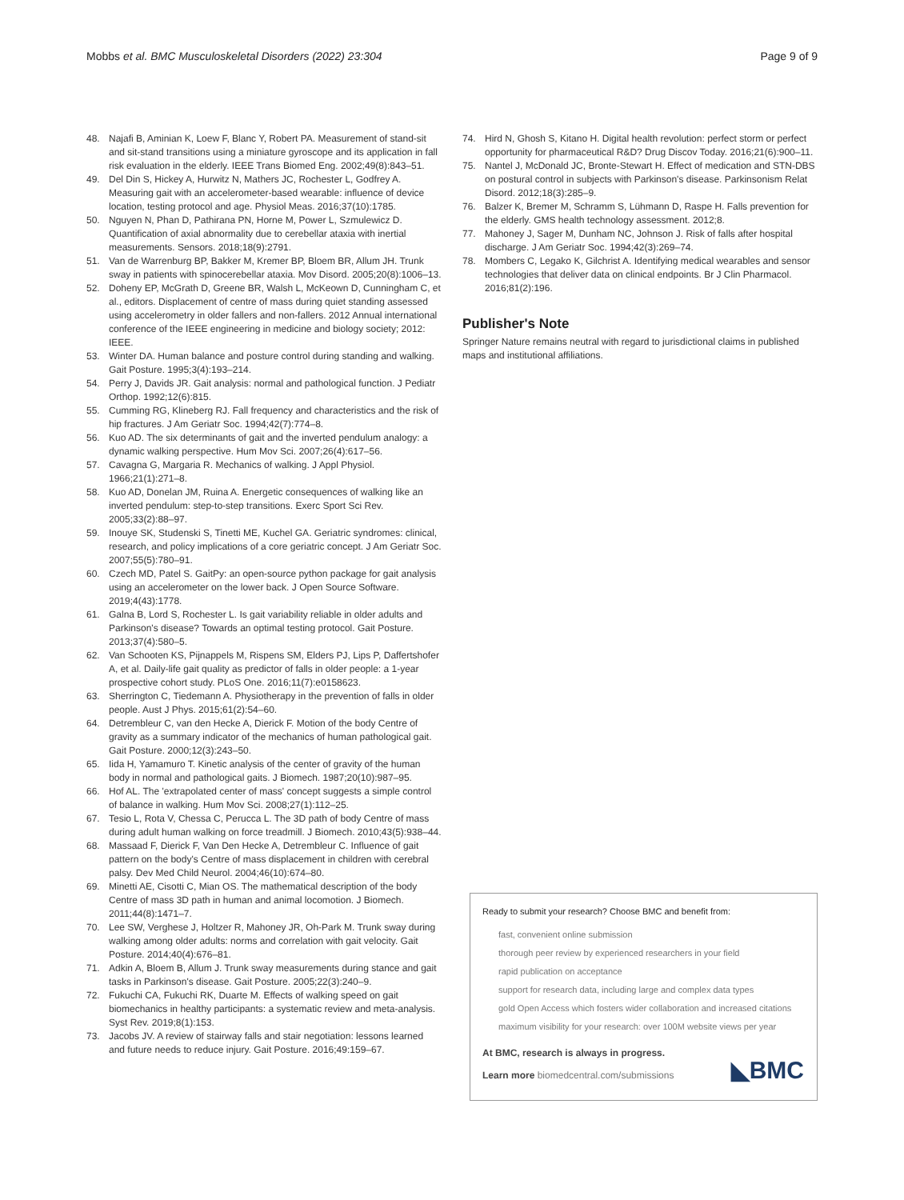Mobbs et al. BMC Musculoskeletal Disorders (2022) 23:304 Page 9 of 9
48. Najafi B, Aminian K, Loew F, Blanc Y, Robert PA. Measurement of stand-sit and sit-stand transitions using a miniature gyroscope and its application in fall risk evaluation in the elderly. IEEE Trans Biomed Eng. 2002;49(8):843–51.
49. Del Din S, Hickey A, Hurwitz N, Mathers JC, Rochester L, Godfrey A. Measuring gait with an accelerometer-based wearable: influence of device location, testing protocol and age. Physiol Meas. 2016;37(10):1785.
50. Nguyen N, Phan D, Pathirana PN, Horne M, Power L, Szmulewicz D. Quantification of axial abnormality due to cerebellar ataxia with inertial measurements. Sensors. 2018;18(9):2791.
51. Van de Warrenburg BP, Bakker M, Kremer BP, Bloem BR, Allum JH. Trunk sway in patients with spinocerebellar ataxia. Mov Disord. 2005;20(8):1006–13.
52. Doheny EP, McGrath D, Greene BR, Walsh L, McKeown D, Cunningham C, et al., editors. Displacement of centre of mass during quiet standing assessed using accelerometry in older fallers and non-fallers. 2012 Annual international conference of the IEEE engineering in medicine and biology society; 2012: IEEE.
53. Winter DA. Human balance and posture control during standing and walking. Gait Posture. 1995;3(4):193–214.
54. Perry J, Davids JR. Gait analysis: normal and pathological function. J Pediatr Orthop. 1992;12(6):815.
55. Cumming RG, Klineberg RJ. Fall frequency and characteristics and the risk of hip fractures. J Am Geriatr Soc. 1994;42(7):774–8.
56. Kuo AD. The six determinants of gait and the inverted pendulum analogy: a dynamic walking perspective. Hum Mov Sci. 2007;26(4):617–56.
57. Cavagna G, Margaria R. Mechanics of walking. J Appl Physiol. 1966;21(1):271–8.
58. Kuo AD, Donelan JM, Ruina A. Energetic consequences of walking like an inverted pendulum: step-to-step transitions. Exerc Sport Sci Rev. 2005;33(2):88–97.
59. Inouye SK, Studenski S, Tinetti ME, Kuchel GA. Geriatric syndromes: clinical, research, and policy implications of a core geriatric concept. J Am Geriatr Soc. 2007;55(5):780–91.
60. Czech MD, Patel S. GaitPy: an open-source python package for gait analysis using an accelerometer on the lower back. J Open Source Software. 2019;4(43):1778.
61. Galna B, Lord S, Rochester L. Is gait variability reliable in older adults and Parkinson's disease? Towards an optimal testing protocol. Gait Posture. 2013;37(4):580–5.
62. Van Schooten KS, Pijnappels M, Rispens SM, Elders PJ, Lips P, Daffertshofer A, et al. Daily-life gait quality as predictor of falls in older people: a 1-year prospective cohort study. PLoS One. 2016;11(7):e0158623.
63. Sherrington C, Tiedemann A. Physiotherapy in the prevention of falls in older people. Aust J Phys. 2015;61(2):54–60.
64. Detrembleur C, van den Hecke A, Dierick F. Motion of the body Centre of gravity as a summary indicator of the mechanics of human pathological gait. Gait Posture. 2000;12(3):243–50.
65. Iida H, Yamamuro T. Kinetic analysis of the center of gravity of the human body in normal and pathological gaits. J Biomech. 1987;20(10):987–95.
66. Hof AL. The 'extrapolated center of mass' concept suggests a simple control of balance in walking. Hum Mov Sci. 2008;27(1):112–25.
67. Tesio L, Rota V, Chessa C, Perucca L. The 3D path of body Centre of mass during adult human walking on force treadmill. J Biomech. 2010;43(5):938–44.
68. Massaad F, Dierick F, Van Den Hecke A, Detrembleur C. Influence of gait pattern on the body's Centre of mass displacement in children with cerebral palsy. Dev Med Child Neurol. 2004;46(10):674–80.
69. Minetti AE, Cisotti C, Mian OS. The mathematical description of the body Centre of mass 3D path in human and animal locomotion. J Biomech. 2011;44(8):1471–7.
70. Lee SW, Verghese J, Holtzer R, Mahoney JR, Oh-Park M. Trunk sway during walking among older adults: norms and correlation with gait velocity. Gait Posture. 2014;40(4):676–81.
71. Adkin A, Bloem B, Allum J. Trunk sway measurements during stance and gait tasks in Parkinson's disease. Gait Posture. 2005;22(3):240–9.
72. Fukuchi CA, Fukuchi RK, Duarte M. Effects of walking speed on gait biomechanics in healthy participants: a systematic review and meta-analysis. Syst Rev. 2019;8(1):153.
73. Jacobs JV. A review of stairway falls and stair negotiation: lessons learned and future needs to reduce injury. Gait Posture. 2016;49:159–67.
74. Hird N, Ghosh S, Kitano H. Digital health revolution: perfect storm or perfect opportunity for pharmaceutical R&D? Drug Discov Today. 2016;21(6):900–11.
75. Nantel J, McDonald JC, Bronte-Stewart H. Effect of medication and STN-DBS on postural control in subjects with Parkinson's disease. Parkinsonism Relat Disord. 2012;18(3):285–9.
76. Balzer K, Bremer M, Schramm S, Lühmann D, Raspe H. Falls prevention for the elderly. GMS health technology assessment. 2012;8.
77. Mahoney J, Sager M, Dunham NC, Johnson J. Risk of falls after hospital discharge. J Am Geriatr Soc. 1994;42(3):269–74.
78. Mombers C, Legako K, Gilchrist A. Identifying medical wearables and sensor technologies that deliver data on clinical endpoints. Br J Clin Pharmacol. 2016;81(2):196.
Publisher's Note
Springer Nature remains neutral with regard to jurisdictional claims in published maps and institutional affiliations.
Ready to submit your research? Choose BMC and benefit from:
fast, convenient online submission
thorough peer review by experienced researchers in your field
rapid publication on acceptance
support for research data, including large and complex data types
gold Open Access which fosters wider collaboration and increased citations
maximum visibility for your research: over 100M website views per year
At BMC, research is always in progress.
Learn more biomedcentral.com/submissions
◣BMC